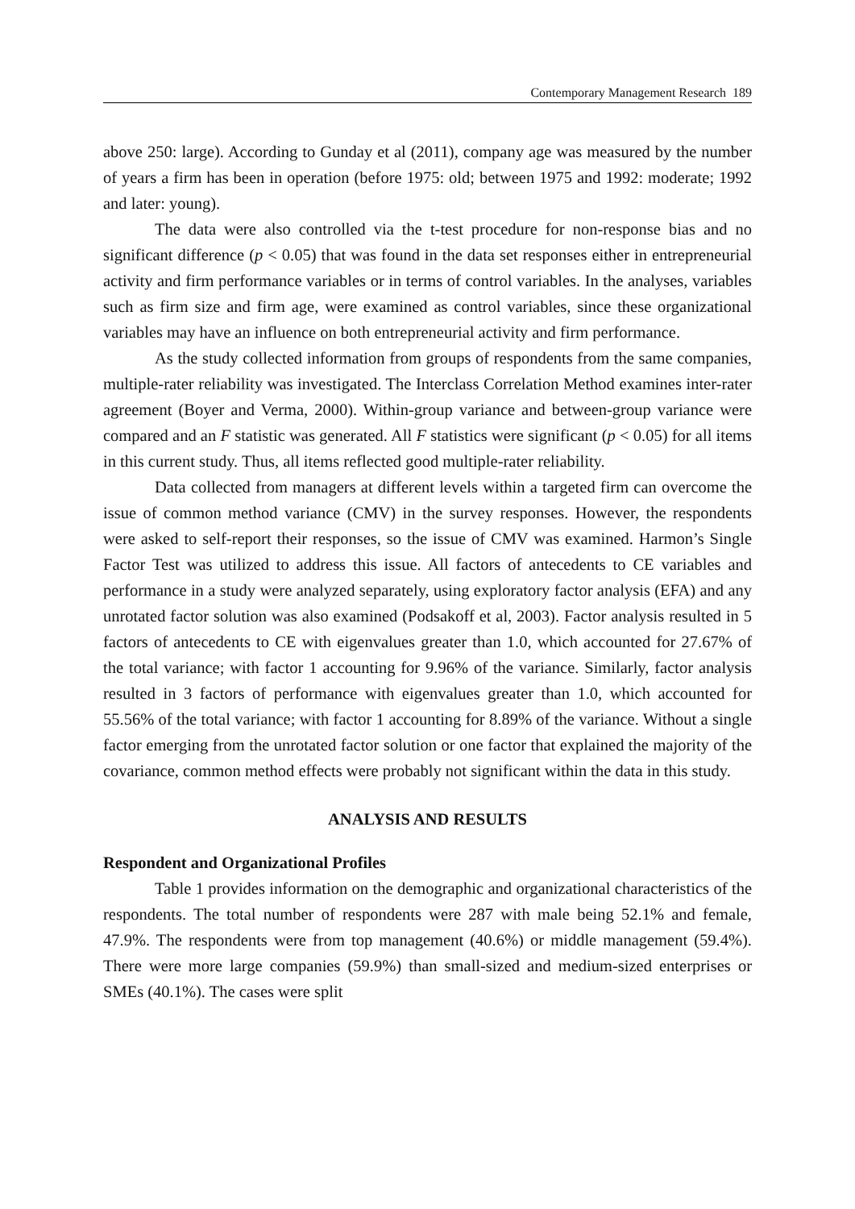Contemporary Management Research 189
above 250: large). According to Gunday et al (2011), company age was measured by the number of years a firm has been in operation (before 1975: old; between 1975 and 1992: moderate; 1992 and later: young).
The data were also controlled via the t-test procedure for non-response bias and no significant difference (p < 0.05) that was found in the data set responses either in entrepreneurial activity and firm performance variables or in terms of control variables. In the analyses, variables such as firm size and firm age, were examined as control variables, since these organizational variables may have an influence on both entrepreneurial activity and firm performance.
As the study collected information from groups of respondents from the same companies, multiple-rater reliability was investigated. The Interclass Correlation Method examines inter-rater agreement (Boyer and Verma, 2000). Within-group variance and between-group variance were compared and an F statistic was generated. All F statistics were significant (p < 0.05) for all items in this current study. Thus, all items reflected good multiple-rater reliability.
Data collected from managers at different levels within a targeted firm can overcome the issue of common method variance (CMV) in the survey responses. However, the respondents were asked to self-report their responses, so the issue of CMV was examined. Harmon’s Single Factor Test was utilized to address this issue. All factors of antecedents to CE variables and performance in a study were analyzed separately, using exploratory factor analysis (EFA) and any unrotated factor solution was also examined (Podsakoff et al, 2003). Factor analysis resulted in 5 factors of antecedents to CE with eigenvalues greater than 1.0, which accounted for 27.67% of the total variance; with factor 1 accounting for 9.96% of the variance. Similarly, factor analysis resulted in 3 factors of performance with eigenvalues greater than 1.0, which accounted for 55.56% of the total variance; with factor 1 accounting for 8.89% of the variance. Without a single factor emerging from the unrotated factor solution or one factor that explained the majority of the covariance, common method effects were probably not significant within the data in this study.
ANALYSIS AND RESULTS
Respondent and Organizational Profiles
Table 1 provides information on the demographic and organizational characteristics of the respondents. The total number of respondents were 287 with male being 52.1% and female, 47.9%. The respondents were from top management (40.6%) or middle management (59.4%). There were more large companies (59.9%) than small-sized and medium-sized enterprises or SMEs (40.1%). The cases were split